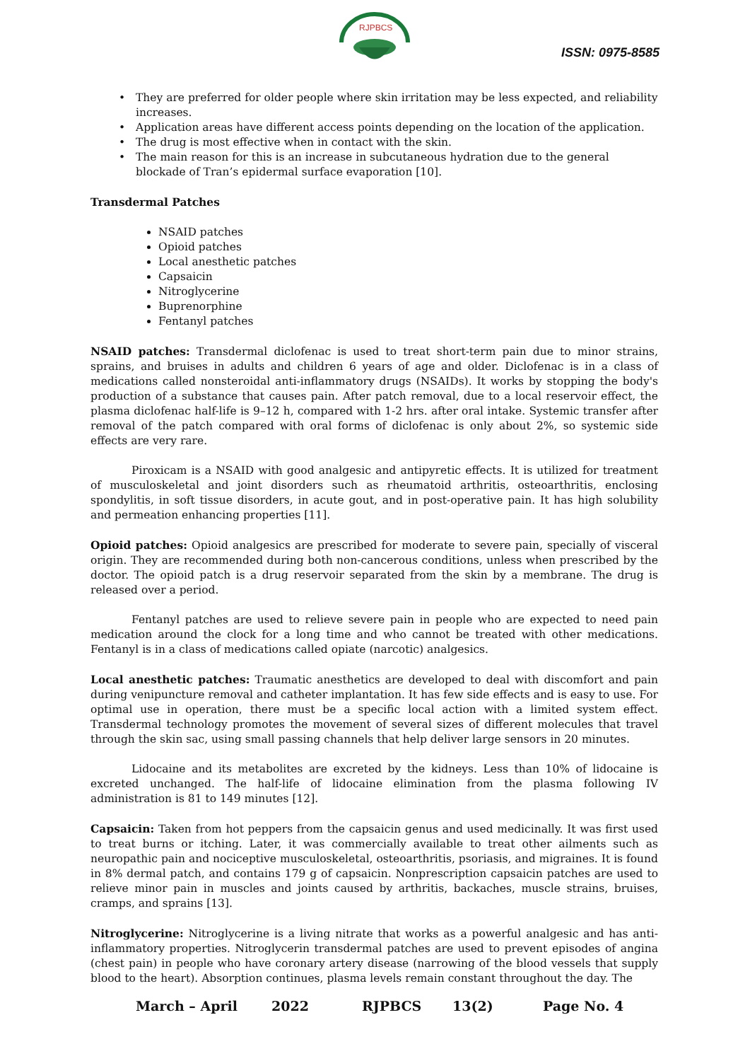RJPBCS
ISSN: 0975-8585
They are preferred for older people where skin irritation may be less expected, and reliability increases.
Application areas have different access points depending on the location of the application.
The drug is most effective when in contact with the skin.
The main reason for this is an increase in subcutaneous hydration due to the general blockade of Tran’s epidermal surface evaporation [10].
Transdermal Patches
NSAID patches
Opioid patches
Local anesthetic patches
Capsaicin
Nitroglycerine
Buprenorphine
Fentanyl patches
NSAID patches: Transdermal diclofenac is used to treat short-term pain due to minor strains, sprains, and bruises in adults and children 6 years of age and older. Diclofenac is in a class of medications called nonsteroidal anti-inflammatory drugs (NSAIDs). It works by stopping the body's production of a substance that causes pain. After patch removal, due to a local reservoir effect, the plasma diclofenac half-life is 9–12 h, compared with 1-2 hrs. after oral intake. Systemic transfer after removal of the patch compared with oral forms of diclofenac is only about 2%, so systemic side effects are very rare.
Piroxicam is a NSAID with good analgesic and antipyretic effects. It is utilized for treatment of musculoskeletal and joint disorders such as rheumatoid arthritis, osteoarthritis, enclosing spondylitis, in soft tissue disorders, in acute gout, and in post-operative pain. It has high solubility and permeation enhancing properties [11].
Opioid patches: Opioid analgesics are prescribed for moderate to severe pain, specially of visceral origin. They are recommended during both non-cancerous conditions, unless when prescribed by the doctor. The opioid patch is a drug reservoir separated from the skin by a membrane. The drug is released over a period.
Fentanyl patches are used to relieve severe pain in people who are expected to need pain medication around the clock for a long time and who cannot be treated with other medications. Fentanyl is in a class of medications called opiate (narcotic) analgesics.
Local anesthetic patches: Traumatic anesthetics are developed to deal with discomfort and pain during venipuncture removal and catheter implantation. It has few side effects and is easy to use. For optimal use in operation, there must be a specific local action with a limited system effect. Transdermal technology promotes the movement of several sizes of different molecules that travel through the skin sac, using small passing channels that help deliver large sensors in 20 minutes.
Lidocaine and its metabolites are excreted by the kidneys. Less than 10% of lidocaine is excreted unchanged. The half-life of lidocaine elimination from the plasma following IV administration is 81 to 149 minutes [12].
Capsaicin: Taken from hot peppers from the capsaicin genus and used medicinally. It was first used to treat burns or itching. Later, it was commercially available to treat other ailments such as neuropathic pain and nociceptive musculoskeletal, osteoarthritis, psoriasis, and migraines. It is found in 8% dermal patch, and contains 179 g of capsaicin. Nonprescription capsaicin patches are used to relieve minor pain in muscles and joints caused by arthritis, backaches, muscle strains, bruises, cramps, and sprains [13].
Nitroglycerine: Nitroglycerine is a living nitrate that works as a powerful analgesic and has anti-inflammatory properties. Nitroglycerin transdermal patches are used to prevent episodes of angina (chest pain) in people who have coronary artery disease (narrowing of the blood vessels that supply blood to the heart). Absorption continues, plasma levels remain constant throughout the day. The
March – April 2022 RJPBCS 13(2) Page No. 4